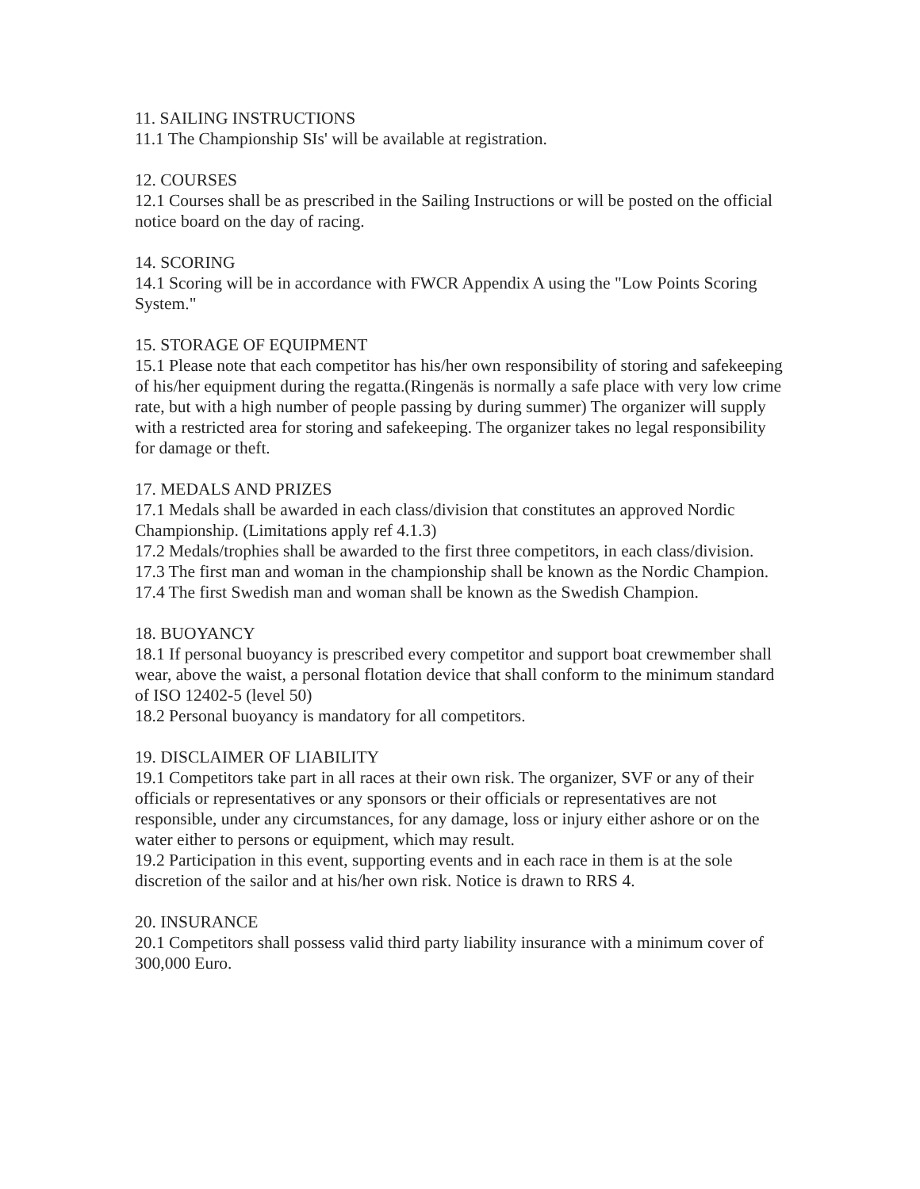11. SAILING INSTRUCTIONS
11.1 The Championship SIs' will be available at registration.
12. COURSES
12.1 Courses shall be as prescribed in the Sailing Instructions or will be posted on the official notice board on the day of racing.
14. SCORING
14.1 Scoring will be in accordance with FWCR Appendix A using the "Low Points Scoring System."
15. STORAGE OF EQUIPMENT
15.1 Please note that each competitor has his/her own responsibility of storing and safekeeping of his/her equipment during the regatta.(Ringenäs is normally a safe place with very low crime rate, but with a high number of people passing by during summer) The organizer will supply with a restricted area for storing and safekeeping. The organizer takes no legal responsibility for damage or theft.
17. MEDALS AND PRIZES
17.1 Medals shall be awarded in each class/division that constitutes an approved Nordic Championship. (Limitations apply ref 4.1.3)
17.2 Medals/trophies shall be awarded to the first three competitors, in each class/division.
17.3 The first man and woman in the championship shall be known as the Nordic Champion.
17.4 The first Swedish man and woman shall be known as the Swedish Champion.
18. BUOYANCY
18.1 If personal buoyancy is prescribed every competitor and support boat crewmember shall wear, above the waist, a personal flotation device that shall conform to the minimum standard of ISO 12402-5 (level 50)
18.2 Personal buoyancy is mandatory for all competitors.
19. DISCLAIMER OF LIABILITY
19.1 Competitors take part in all races at their own risk. The organizer, SVF or any of their officials or representatives or any sponsors or their officials or representatives are not responsible, under any circumstances, for any damage, loss or injury either ashore or on the water either to persons or equipment, which may result.
19.2 Participation in this event, supporting events and in each race in them is at the sole discretion of the sailor and at his/her own risk. Notice is drawn to RRS 4.
20. INSURANCE
20.1 Competitors shall possess valid third party liability insurance with a minimum cover of 300,000 Euro.